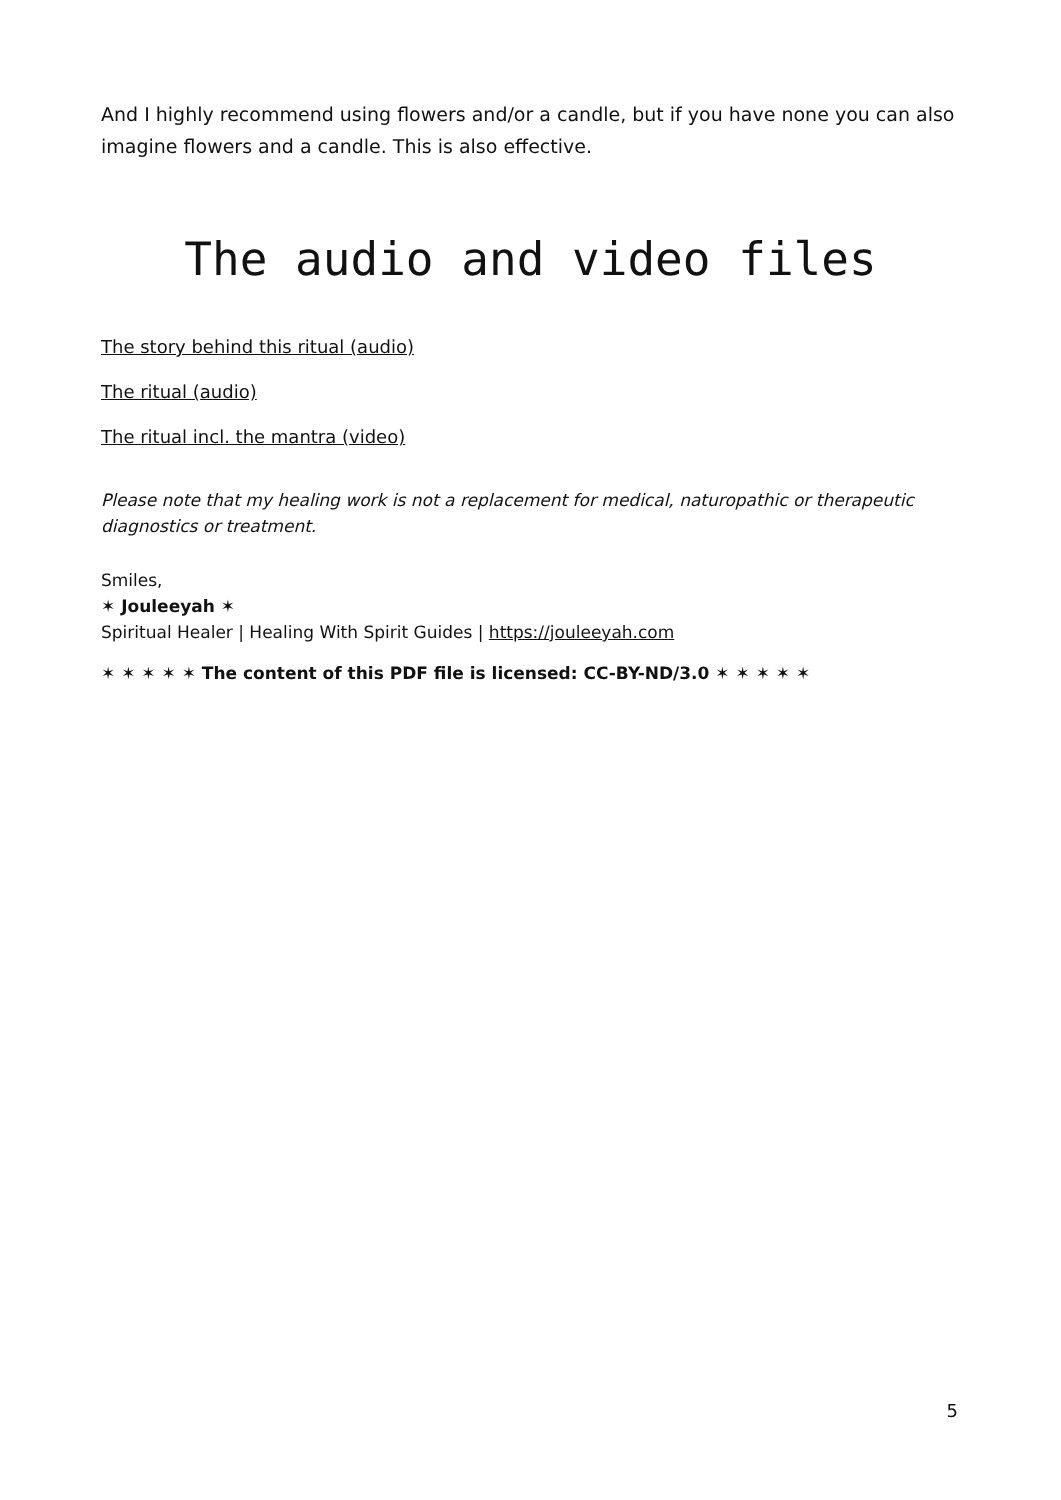And I highly recommend using flowers and/or a candle, but if you have none you can also imagine flowers and a candle. This is also effective.
The audio and video files
The story behind this ritual (audio)
The ritual (audio)
The ritual incl. the mantra (video)
Please note that my healing work is not a replacement for medical, naturopathic or therapeutic diagnostics or treatment.
Smiles,
✶ Jouleeyah ✶
Spiritual Healer | Healing With Spirit Guides | https://jouleeyah.com
✶ ✶ ✶ ✶ ✶ The content of this PDF file is licensed: CC-BY-ND/3.0 ✶ ✶ ✶ ✶ ✶
5